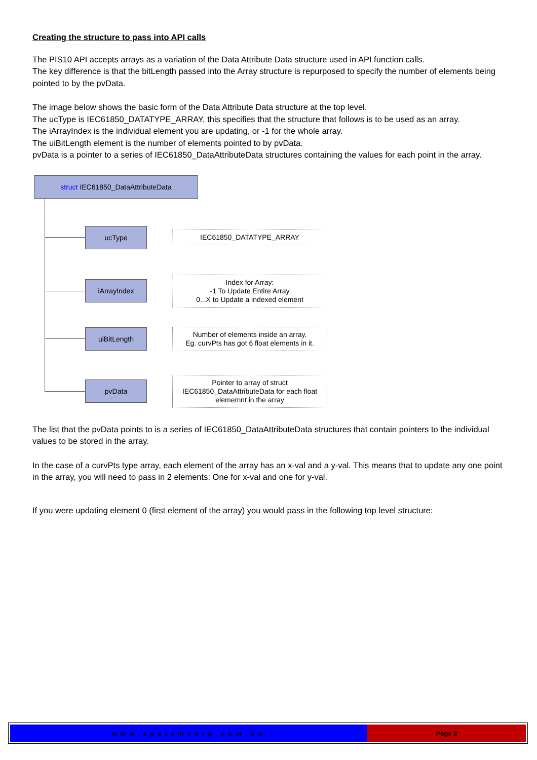Creating the structure to pass into API calls
The PIS10 API accepts arrays as a variation of the Data Attribute Data structure used in API function calls.
The key difference is that the bitLength passed into the Array structure is repurposed to specify the number of elements being pointed to by the pvData.
The image below shows the basic form of the Data Attribute Data structure at the top level.
The ucType is IEC61850_DATATYPE_ARRAY, this specifies that the structure that follows is to be used as an array.
The iArrayIndex is the individual element you are updating, or -1 for the whole array.
The uiBitLength element is the number of elements pointed to by pvData.
pvData is a pointer to a series of IEC61850_DataAttributeData structures containing the values for each point in the array.
struct IEC61850_DataAttributeData
ucType
IEC61850_DATATYPE_ARRAY
iArrayIndex
Index for Array:
-1 To Update Entire Array
0...X to Update a indexed element
uiBitLength
Number of elements inside an array.
Eg. curvPts has got 6 float elements in it.
pvData
Pointer to array of struct
IEC61850_DataAttributeData for each float
elememnt in the array
The list that the pvData points to is a series of IEC61850_DataAttributeData structures that contain pointers to the individual values to be stored in the array.
In the case of a curvPts type array, each element of the array has an x-val and a y-val. This means that to update any one point in the array, you will need to pass in 2 elements: One for x-val and one for y-val.
If you were updating element 0 (first element of the array) you would pass in the following top level structure:
www.systemcorp.com.au Page 2